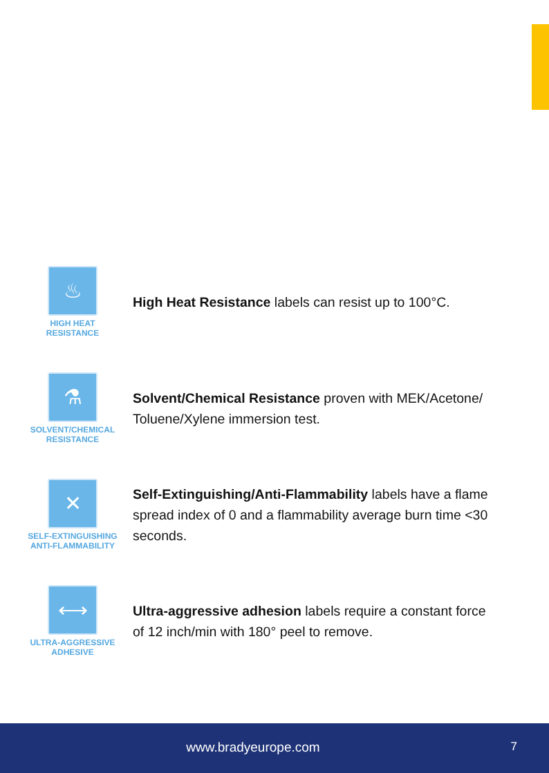♨
HIGH HEAT
RESISTANCE
High Heat Resistance labels can resist up to 100°C.
⚗
SOLVENT/CHEMICAL
RESISTANCE
Solvent/Chemical Resistance proven with MEK/Acetone/
Toluene/Xylene immersion test.
✕
SELF-EXTINGUISHING
ANTI-FLAMMABILITY
Self-Extinguishing/Anti-Flammability labels have a flame
spread index of 0 and a flammability average burn time <30
seconds.
⟷
ULTRA-AGGRESSIVE
ADHESIVE
Ultra-aggressive adhesion labels require a constant force
of 12 inch/min with 180° peel to remove.
www.bradyeurope.com 7